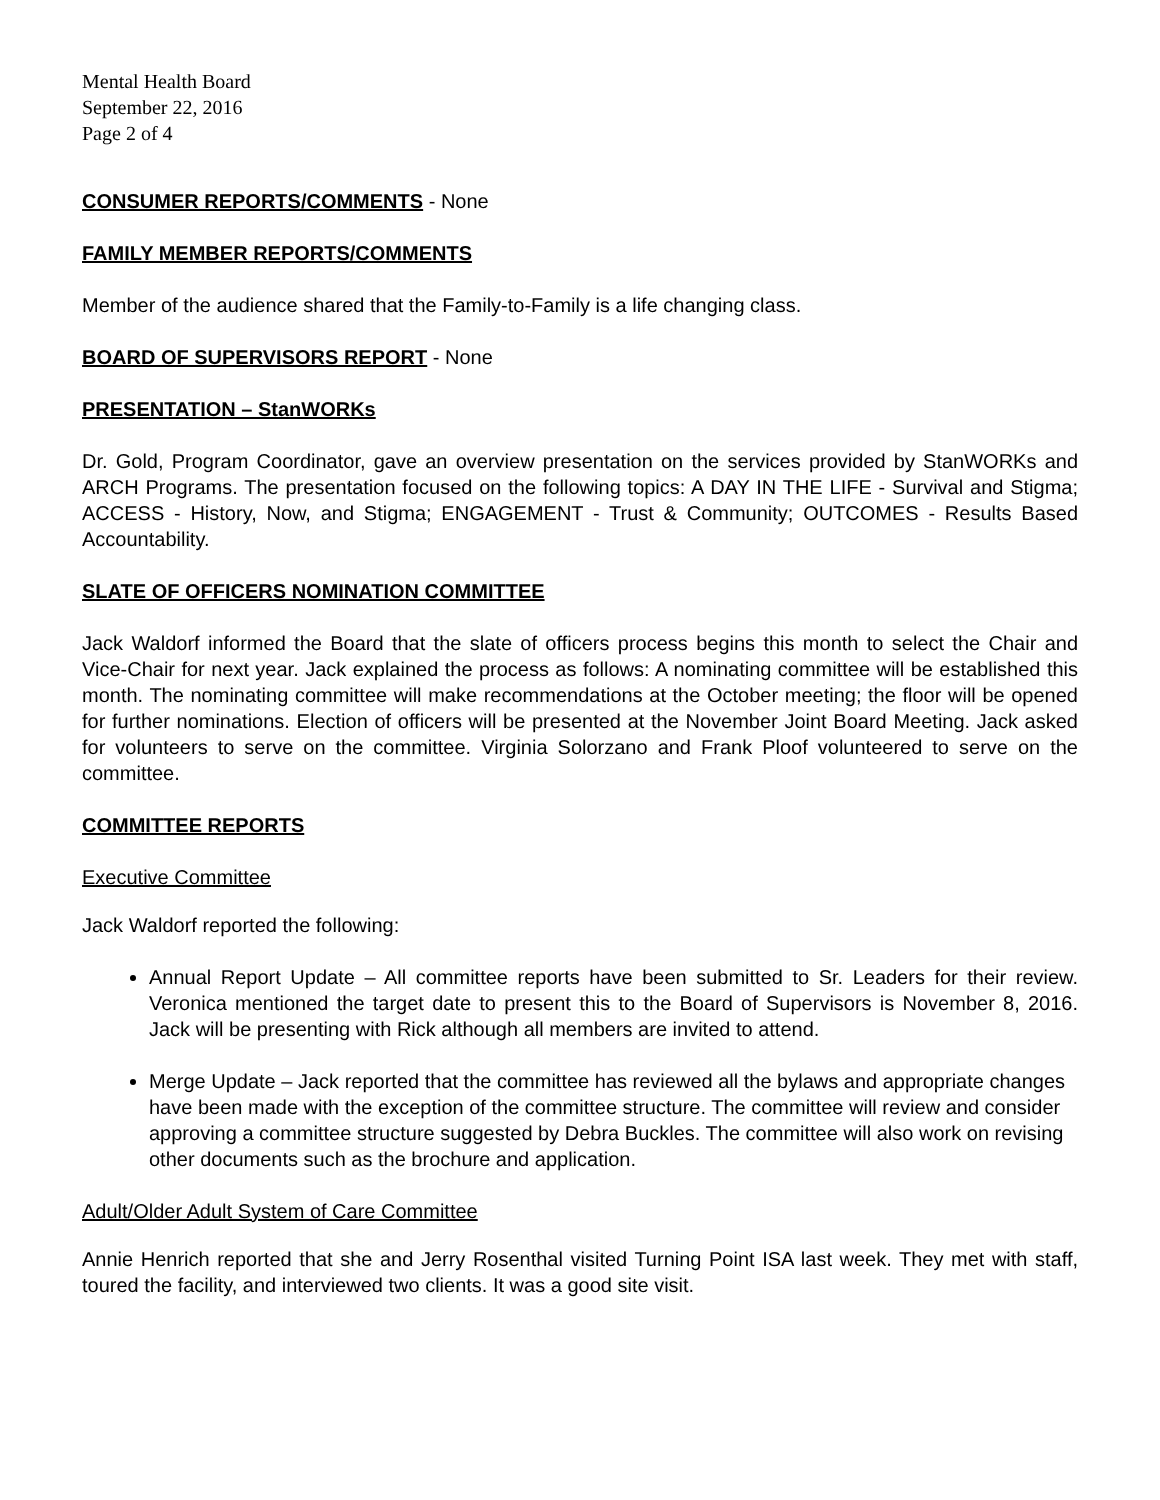Mental Health Board
September 22, 2016
Page 2 of 4
CONSUMER REPORTS/COMMENTS
- None
FAMILY MEMBER REPORTS/COMMENTS
Member of the audience shared that the Family-to-Family is a life changing class.
BOARD OF SUPERVISORS REPORT
- None
PRESENTATION – StanWORKs
Dr. Gold, Program Coordinator, gave an overview presentation on the services provided by StanWORKs and ARCH Programs. The presentation focused on the following topics: A DAY IN THE LIFE - Survival and Stigma; ACCESS - History, Now, and Stigma; ENGAGEMENT - Trust & Community; OUTCOMES - Results Based Accountability.
SLATE OF OFFICERS NOMINATION COMMITTEE
Jack Waldorf informed the Board that the slate of officers process begins this month to select the Chair and Vice-Chair for next year. Jack explained the process as follows: A nominating committee will be established this month. The nominating committee will make recommendations at the October meeting; the floor will be opened for further nominations. Election of officers will be presented at the November Joint Board Meeting. Jack asked for volunteers to serve on the committee. Virginia Solorzano and Frank Ploof volunteered to serve on the committee.
COMMITTEE REPORTS
Executive Committee
Jack Waldorf reported the following:
Annual Report Update – All committee reports have been submitted to Sr. Leaders for their review. Veronica mentioned the target date to present this to the Board of Supervisors is November 8, 2016. Jack will be presenting with Rick although all members are invited to attend.
Merge Update – Jack reported that the committee has reviewed all the bylaws and appropriate changes have been made with the exception of the committee structure. The committee will review and consider approving a committee structure suggested by Debra Buckles. The committee will also work on revising other documents such as the brochure and application.
Adult/Older Adult System of Care Committee
Annie Henrich reported that she and Jerry Rosenthal visited Turning Point ISA last week. They met with staff, toured the facility, and interviewed two clients. It was a good site visit.